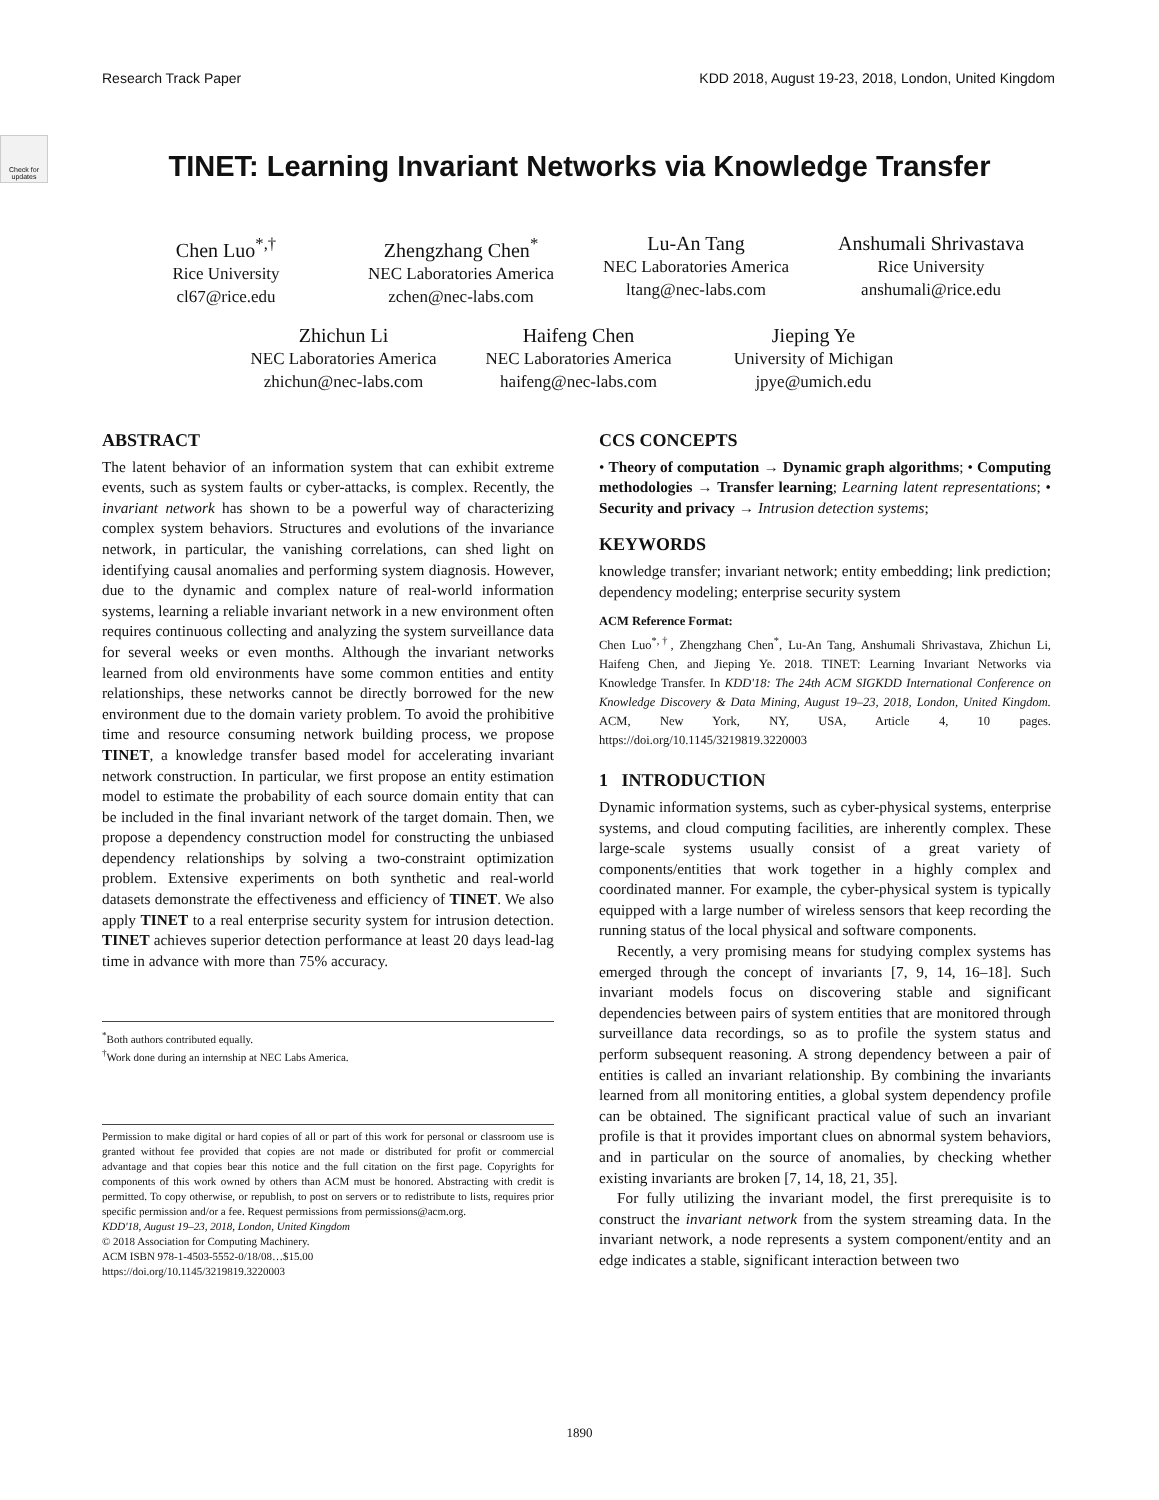Research Track Paper KDD 2018, August 19-23, 2018, London, United Kingdom
Check for updates
TINET: Learning Invariant Networks via Knowledge Transfer
Chen Luo<sup>*,†</sup>
Rice University
cl67@rice.edu
Zhengzhang Chen<sup>*</sup>
NEC Laboratories America
zchen@nec-labs.com
Lu-An Tang
NEC Laboratories America
ltang@nec-labs.com
Anshumali Shrivastava
Rice University
anshumali@rice.edu
Zhichun Li
NEC Laboratories America
zhichun@nec-labs.com
Haifeng Chen
NEC Laboratories America
haifeng@nec-labs.com
Jieping Ye
University of Michigan
jpye@umich.edu
ABSTRACT
The latent behavior of an information system that can exhibit extreme events, such as system faults or cyber-attacks, is complex. Recently, the invariant network has shown to be a powerful way of characterizing complex system behaviors. Structures and evolutions of the invariance network, in particular, the vanishing correlations, can shed light on identifying causal anomalies and performing system diagnosis. However, due to the dynamic and complex nature of real-world information systems, learning a reliable invariant network in a new environment often requires continuous collecting and analyzing the system surveillance data for several weeks or even months. Although the invariant networks learned from old environments have some common entities and entity relationships, these networks cannot be directly borrowed for the new environment due to the domain variety problem. To avoid the prohibitive time and resource consuming network building process, we propose TINET, a knowledge transfer based model for accelerating invariant network construction. In particular, we first propose an entity estimation model to estimate the probability of each source domain entity that can be included in the final invariant network of the target domain. Then, we propose a dependency construction model for constructing the unbiased dependency relationships by solving a two-constraint optimization problem. Extensive experiments on both synthetic and real-world datasets demonstrate the effectiveness and efficiency of TINET. We also apply TINET to a real enterprise security system for intrusion detection. TINET achieves superior detection performance at least 20 days lead-lag time in advance with more than 75% accuracy.
<sup>*</sup> Both authors contributed equally.
<sup>†</sup> Work done during an internship at NEC Labs America.
Permission to make digital or hard copies of all or part of this work for personal or classroom use is granted without fee provided that copies are not made or distributed for profit or commercial advantage and that copies bear this notice and the full citation on the first page. Copyrights for components of this work owned by others than ACM must be honored. Abstracting with credit is permitted. To copy otherwise, or republish, to post on servers or to redistribute to lists, requires prior specific permission and/or a fee. Request permissions from permissions@acm.org.
KDD'18, August 19–23, 2018, London, United Kingdom
© 2018 Association for Computing Machinery.
ACM ISBN 978-1-4503-5552-0/18/08…$15.00
https://doi.org/10.1145/3219819.3220003
CCS CONCEPTS
• Theory of computation → Dynamic graph algorithms; • Computing methodologies → Transfer learning; Learning latent representations; • Security and privacy → Intrusion detection systems;
KEYWORDS
knowledge transfer; invariant network; entity embedding; link prediction; dependency modeling; enterprise security system
ACM Reference Format:
Chen Luo<sup>*,†</sup>, Zhengzhang Chen<sup>*</sup>, Lu-An Tang, Anshumali Shrivastava, Zhichun Li, Haifeng Chen, and Jieping Ye. 2018. TINET: Learning Invariant Networks via Knowledge Transfer. In KDD'18: The 24th ACM SIGKDD International Conference on Knowledge Discovery & Data Mining, August 19–23, 2018, London, United Kingdom. ACM, New York, NY, USA, Article 4, 10 pages. https://doi.org/10.1145/3219819.3220003
1 INTRODUCTION
Dynamic information systems, such as cyber-physical systems, enterprise systems, and cloud computing facilities, are inherently complex. These large-scale systems usually consist of a great variety of components/entities that work together in a highly complex and coordinated manner. For example, the cyber-physical system is typically equipped with a large number of wireless sensors that keep recording the running status of the local physical and software components.
Recently, a very promising means for studying complex systems has emerged through the concept of invariants [7, 9, 14, 16–18]. Such invariant models focus on discovering stable and significant dependencies between pairs of system entities that are monitored through surveillance data recordings, so as to profile the system status and perform subsequent reasoning. A strong dependency between a pair of entities is called an invariant relationship. By combining the invariants learned from all monitoring entities, a global system dependency profile can be obtained. The significant practical value of such an invariant profile is that it provides important clues on abnormal system behaviors, and in particular on the source of anomalies, by checking whether existing invariants are broken [7, 14, 18, 21, 35].
For fully utilizing the invariant model, the first prerequisite is to construct the invariant network from the system streaming data. In the invariant network, a node represents a system component/entity and an edge indicates a stable, significant interaction between two
1890